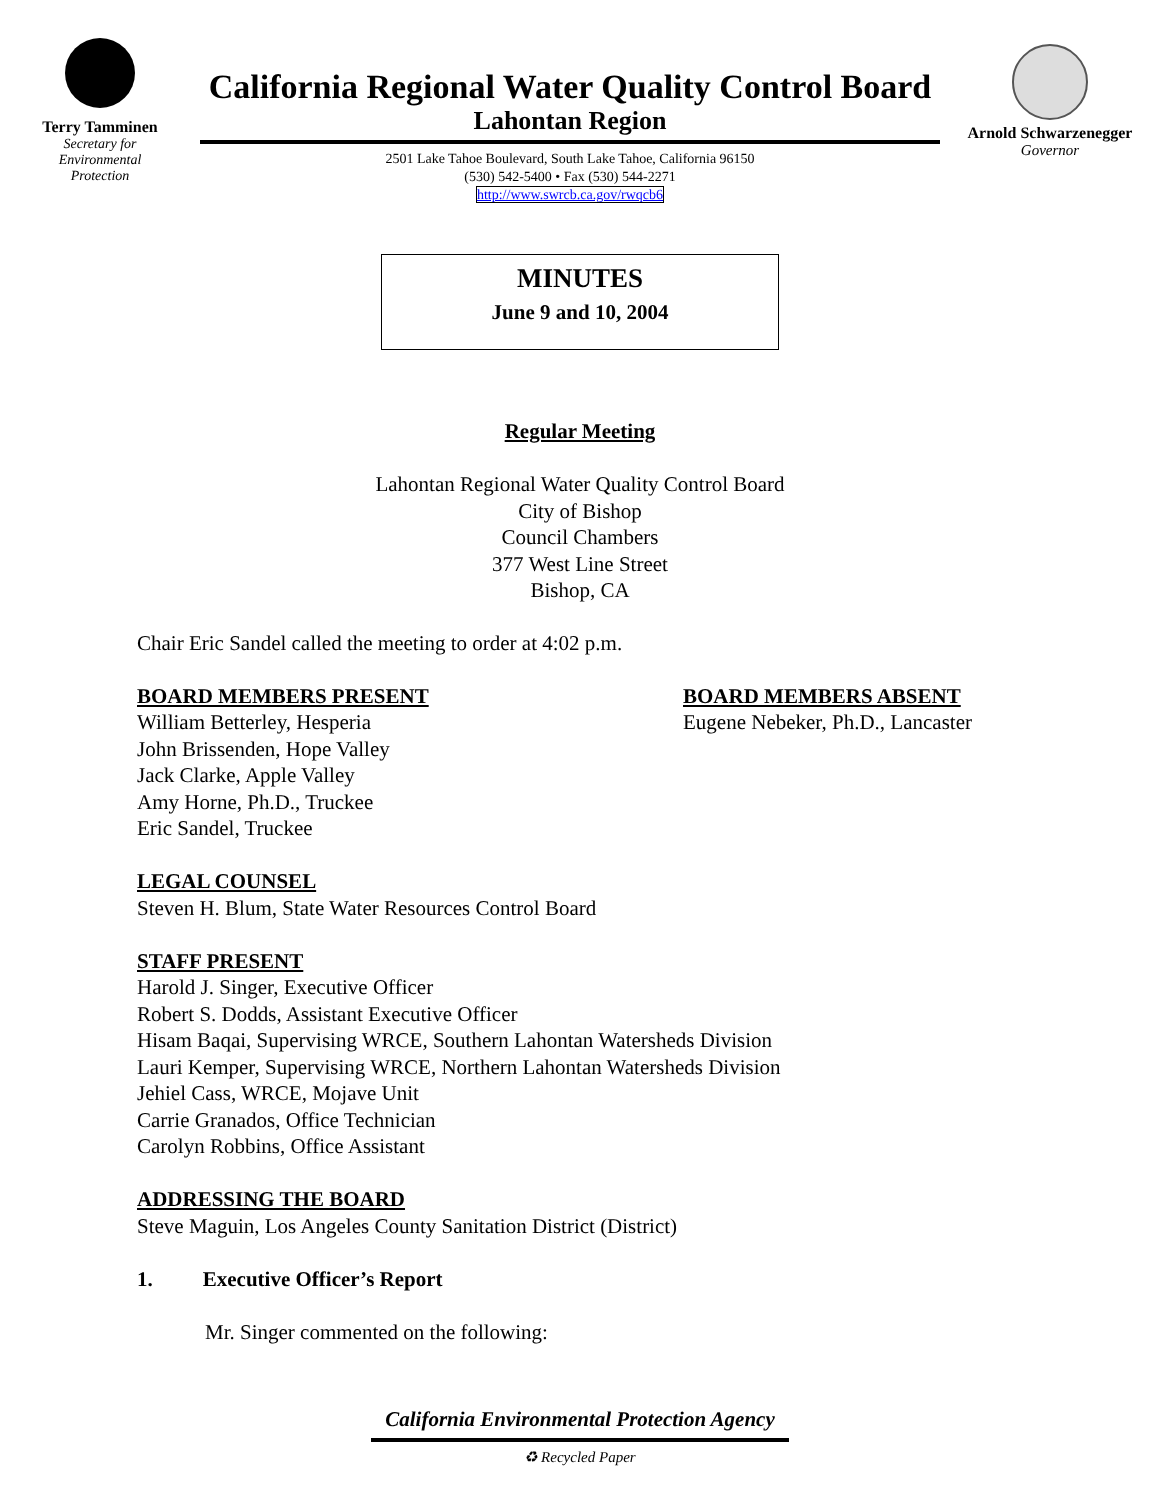Terry Tamminen
Secretary for
Environmental
Protection
California Regional Water Quality Control Board
Lahontan Region
2501 Lake Tahoe Boulevard, South Lake Tahoe, California 96150
(530) 542-5400 • Fax (530) 544-2271
http://www.swrcb.ca.gov/rwqcb6
Arnold Schwarzenegger
Governor
MINUTES
June 9 and 10, 2004
Regular Meeting
Lahontan Regional Water Quality Control Board
City of Bishop
Council Chambers
377 West Line Street
Bishop, CA
Chair Eric Sandel called the meeting to order at 4:02 p.m.
BOARD MEMBERS PRESENT
William Betterley, Hesperia
John Brissenden, Hope Valley
Jack Clarke, Apple Valley
Amy Horne, Ph.D., Truckee
Eric Sandel, Truckee
BOARD MEMBERS ABSENT
Eugene Nebeker, Ph.D., Lancaster
LEGAL COUNSEL
Steven H. Blum, State Water Resources Control Board
STAFF PRESENT
Harold J. Singer, Executive Officer
Robert S. Dodds, Assistant Executive Officer
Hisam Baqai, Supervising WRCE, Southern Lahontan Watersheds Division
Lauri Kemper, Supervising WRCE, Northern Lahontan Watersheds Division
Jehiel Cass, WRCE, Mojave Unit
Carrie Granados, Office Technician
Carolyn Robbins, Office Assistant
ADDRESSING THE BOARD
Steve Maguin, Los Angeles County Sanitation District (District)
1. Executive Officer’s Report
Mr. Singer commented on the following:
California Environmental Protection Agency
♻ Recycled Paper